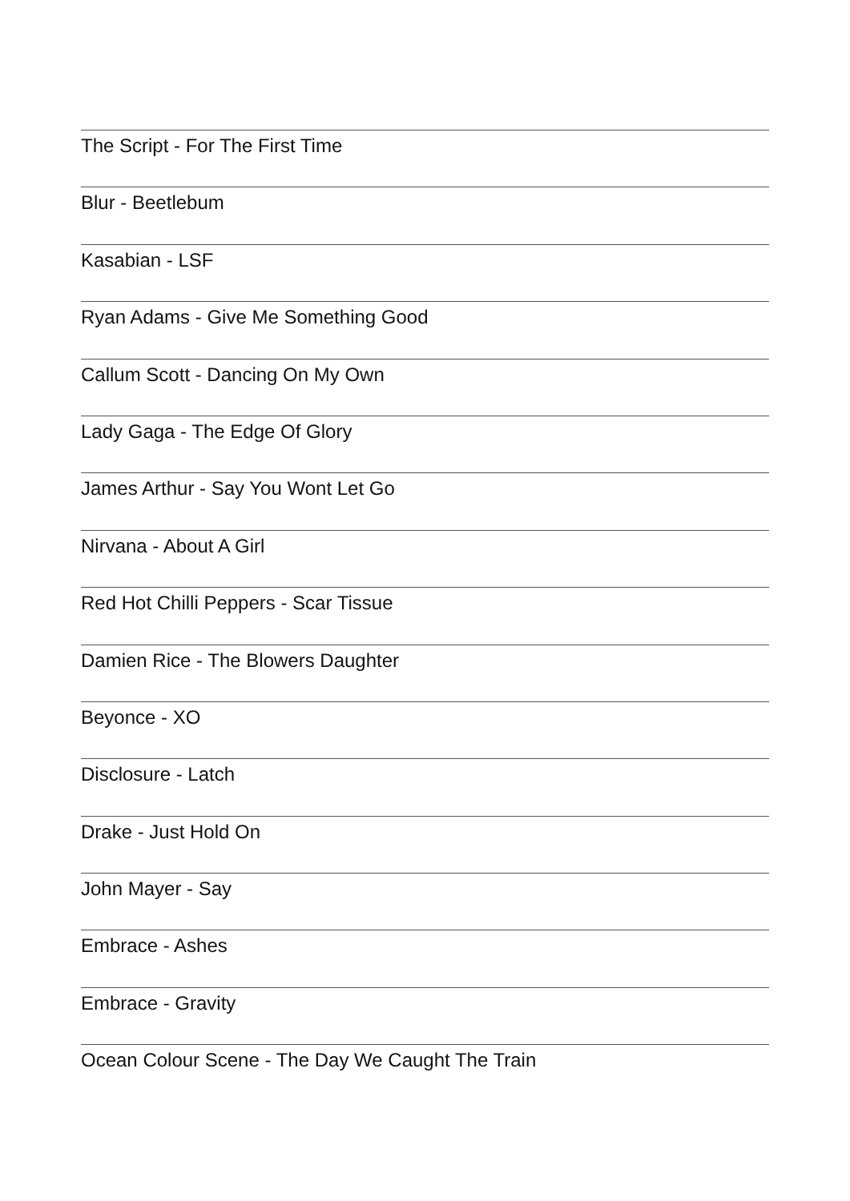The Script - For The First Time
Blur - Beetlebum
Kasabian - LSF
Ryan Adams - Give Me Something Good
Callum Scott - Dancing On My Own
Lady Gaga - The Edge Of Glory
James Arthur - Say You Wont Let Go
Nirvana - About A Girl
Red Hot Chilli Peppers - Scar Tissue
Damien Rice - The Blowers Daughter
Beyonce - XO
Disclosure - Latch
Drake - Just Hold On
John Mayer - Say
Embrace - Ashes
Embrace - Gravity
Ocean Colour Scene - The Day We Caught The Train